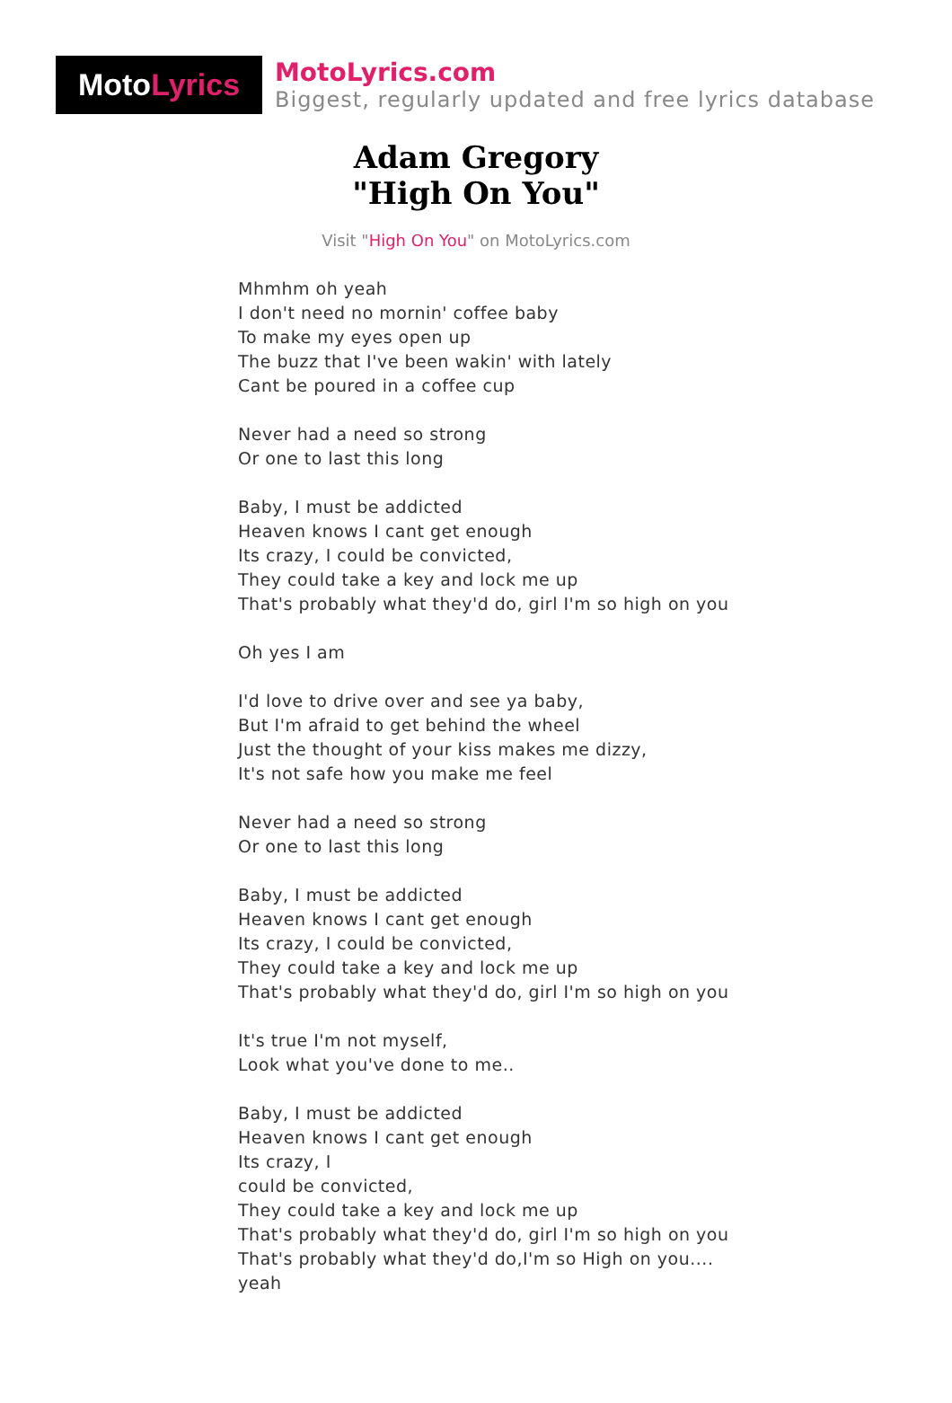Moto Lyrics
MotoLyrics.com
Biggest, regularly updated and free lyrics database
Adam Gregory
"High On You"
Visit "High On You" on MotoLyrics.com
Mhmhm oh yeah
I don't need no mornin' coffee baby
To make my eyes open up
The buzz that I've been wakin' with lately
Cant be poured in a coffee cup
Never had a need so strong
Or one to last this long
Baby, I must be addicted
Heaven knows I cant get enough
Its crazy, I could be convicted,
They could take a key and lock me up
That's probably what they'd do, girl I'm so high on you
Oh yes I am
I'd love to drive over and see ya baby,
But I'm afraid to get behind the wheel
Just the thought of your kiss makes me dizzy,
It's not safe how you make me feel
Never had a need so strong
Or one to last this long
Baby, I must be addicted
Heaven knows I cant get enough
Its crazy, I could be convicted,
They could take a key and lock me up
That's probably what they'd do, girl I'm so high on you
It's true I'm not myself,
Look what you've done to me..
Baby, I must be addicted
Heaven knows I cant get enough
Its crazy, I
could be convicted,
They could take a key and lock me up
That's probably what they'd do, girl I'm so high on you
That's probably what they'd do,I'm so High on you....
yeah